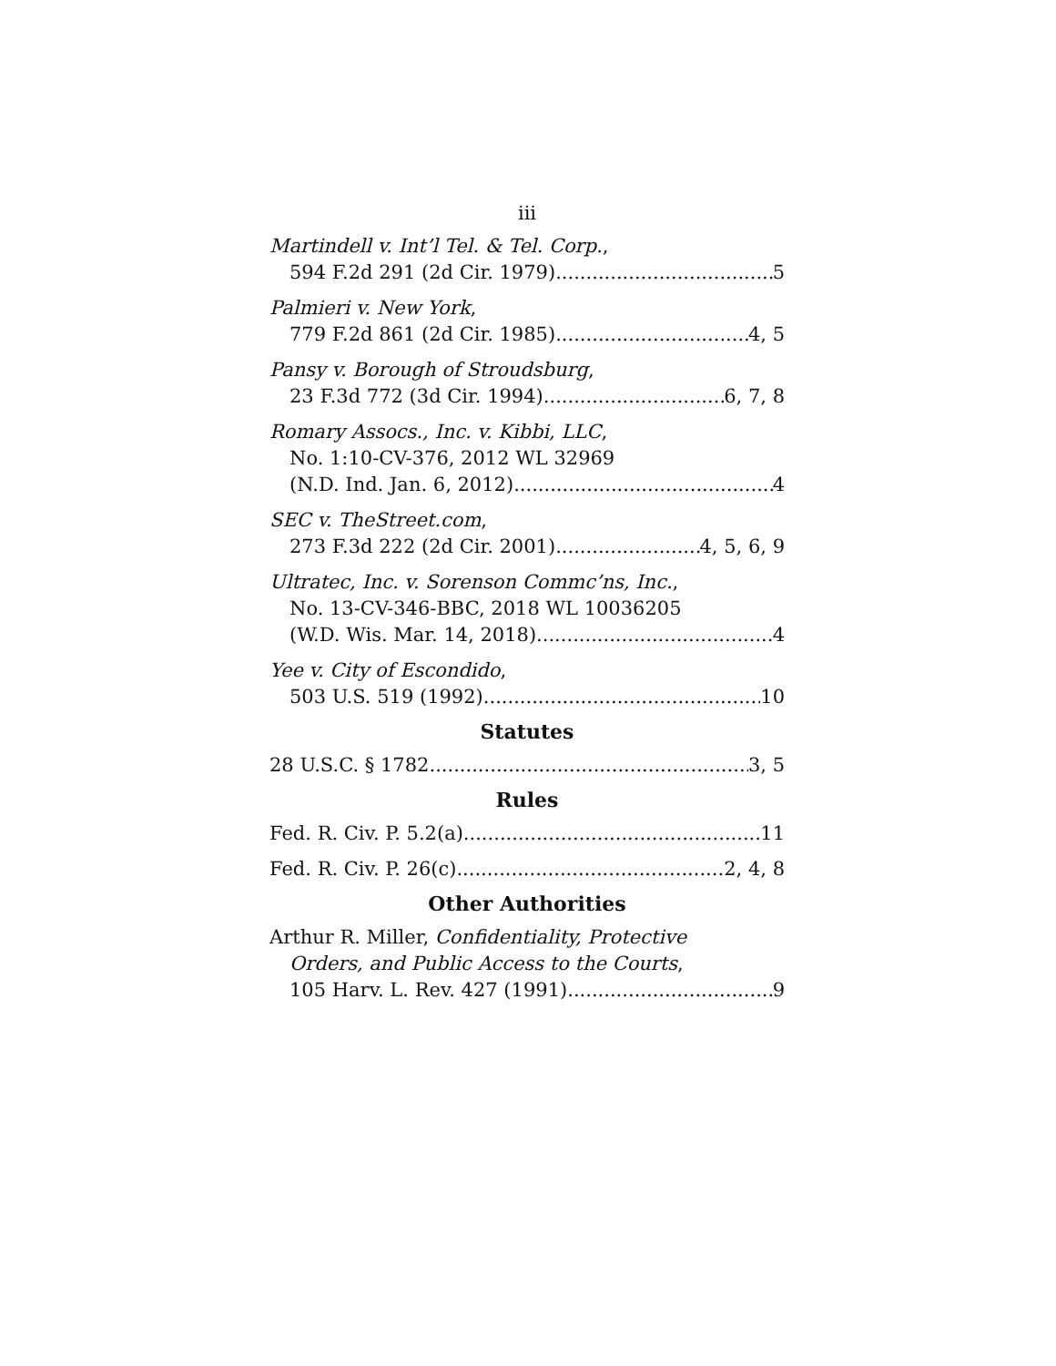iii
Martindell v. Int’l Tel. & Tel. Corp.,
594 F.2d 291 (2d Cir. 1979) 5
Palmieri v. New York,
779 F.2d 861 (2d Cir. 1985) 4, 5
Pansy v. Borough of Stroudsburg,
23 F.3d 772 (3d Cir. 1994) 6, 7, 8
Romary Assocs., Inc. v. Kibbi, LLC,
No. 1:10-CV-376, 2012 WL 32969
(N.D. Ind. Jan. 6, 2012) 4
SEC v. TheStreet.com,
273 F.3d 222 (2d Cir. 2001) 4, 5, 6, 9
Ultratec, Inc. v. Sorenson Commc’ns, Inc.,
No. 13-CV-346-BBC, 2018 WL 10036205
(W.D. Wis. Mar. 14, 2018) 4
Yee v. City of Escondido,
503 U.S. 519 (1992) 10
Statutes
28 U.S.C. § 1782 3, 5
Rules
Fed. R. Civ. P. 5.2(a) 11
Fed. R. Civ. P. 26(c) 2, 4, 8
Other Authorities
Arthur R. Miller, Confidentiality, Protective
Orders, and Public Access to the Courts,
105 Harv. L. Rev. 427 (1991) 9